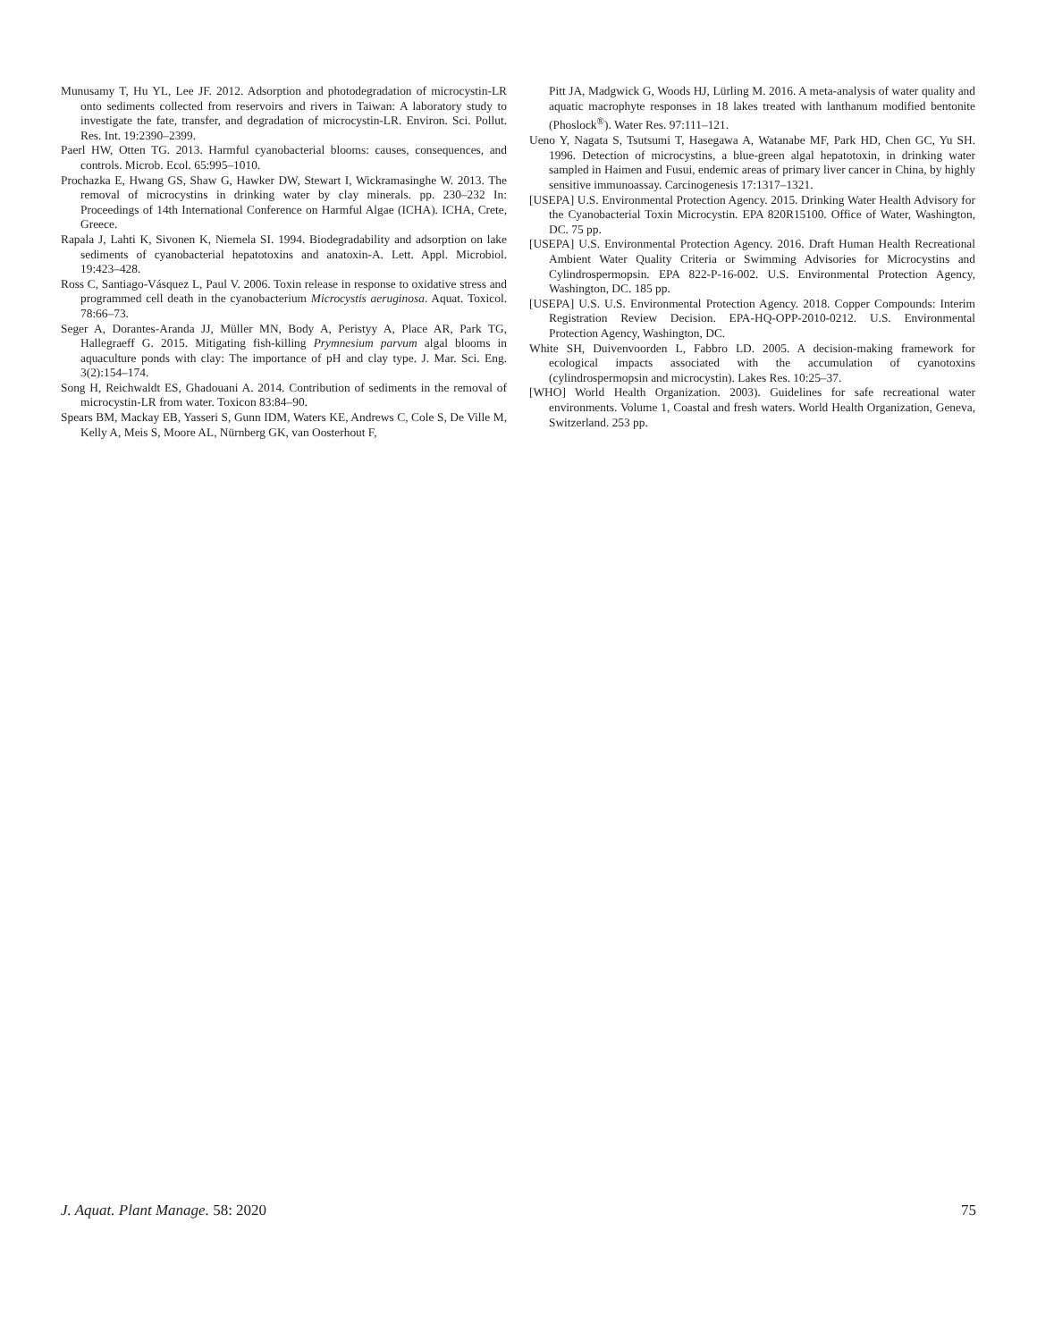Munusamy T, Hu YL, Lee JF. 2012. Adsorption and photodegradation of microcystin-LR onto sediments collected from reservoirs and rivers in Taiwan: A laboratory study to investigate the fate, transfer, and degradation of microcystin-LR. Environ. Sci. Pollut. Res. Int. 19:2390–2399.
Paerl HW, Otten TG. 2013. Harmful cyanobacterial blooms: causes, consequences, and controls. Microb. Ecol. 65:995–1010.
Prochazka E, Hwang GS, Shaw G, Hawker DW, Stewart I, Wickramasinghe W. 2013. The removal of microcystins in drinking water by clay minerals. pp. 230–232 In: Proceedings of 14th International Conference on Harmful Algae (ICHA). ICHA, Crete, Greece.
Rapala J, Lahti K, Sivonen K, Niemela SI. 1994. Biodegradability and adsorption on lake sediments of cyanobacterial hepatotoxins and anatoxin-A. Lett. Appl. Microbiol. 19:423–428.
Ross C, Santiago-Vásquez L, Paul V. 2006. Toxin release in response to oxidative stress and programmed cell death in the cyanobacterium Microcystis aeruginosa. Aquat. Toxicol. 78:66–73.
Seger A, Dorantes-Aranda JJ, Müller MN, Body A, Peristyy A, Place AR, Park TG, Hallegraeff G. 2015. Mitigating fish-killing Prymnesium parvum algal blooms in aquaculture ponds with clay: The importance of pH and clay type. J. Mar. Sci. Eng. 3(2):154–174.
Song H, Reichwaldt ES, Ghadouani A. 2014. Contribution of sediments in the removal of microcystin-LR from water. Toxicon 83:84–90.
Spears BM, Mackay EB, Yasseri S, Gunn IDM, Waters KE, Andrews C, Cole S, De Ville M, Kelly A, Meis S, Moore AL, Nürnberg GK, van Oosterhout F,
Pitt JA, Madgwick G, Woods HJ, Lürling M. 2016. A meta-analysis of water quality and aquatic macrophyte responses in 18 lakes treated with lanthanum modified bentonite (Phoslock<sup>®</sup>). Water Res. 97:111–121.
Ueno Y, Nagata S, Tsutsumi T, Hasegawa A, Watanabe MF, Park HD, Chen GC, Yu SH. 1996. Detection of microcystins, a blue-green algal hepatotoxin, in drinking water sampled in Haimen and Fusui, endemic areas of primary liver cancer in China, by highly sensitive immunoassay. Carcinogenesis 17:1317–1321.
[USEPA] U.S. Environmental Protection Agency. 2015. Drinking Water Health Advisory for the Cyanobacterial Toxin Microcystin. EPA 820R15100. Office of Water, Washington, DC. 75 pp.
[USEPA] U.S. Environmental Protection Agency. 2016. Draft Human Health Recreational Ambient Water Quality Criteria or Swimming Advisories for Microcystins and Cylindrospermopsin. EPA 822-P-16-002. U.S. Environmental Protection Agency, Washington, DC. 185 pp.
[USEPA] U.S. U.S. Environmental Protection Agency. 2018. Copper Compounds: Interim Registration Review Decision. EPA-HQ-OPP-2010-0212. U.S. Environmental Protection Agency, Washington, DC.
White SH, Duivenvoorden L, Fabbro LD. 2005. A decision-making framework for ecological impacts associated with the accumulation of cyanotoxins (cylindrospermopsin and microcystin). Lakes Res. 10:25–37.
[WHO] World Health Organization. 2003). Guidelines for safe recreational water environments. Volume 1, Coastal and fresh waters. World Health Organization, Geneva, Switzerland. 253 pp.
J. Aquat. Plant Manage. 58: 2020 75